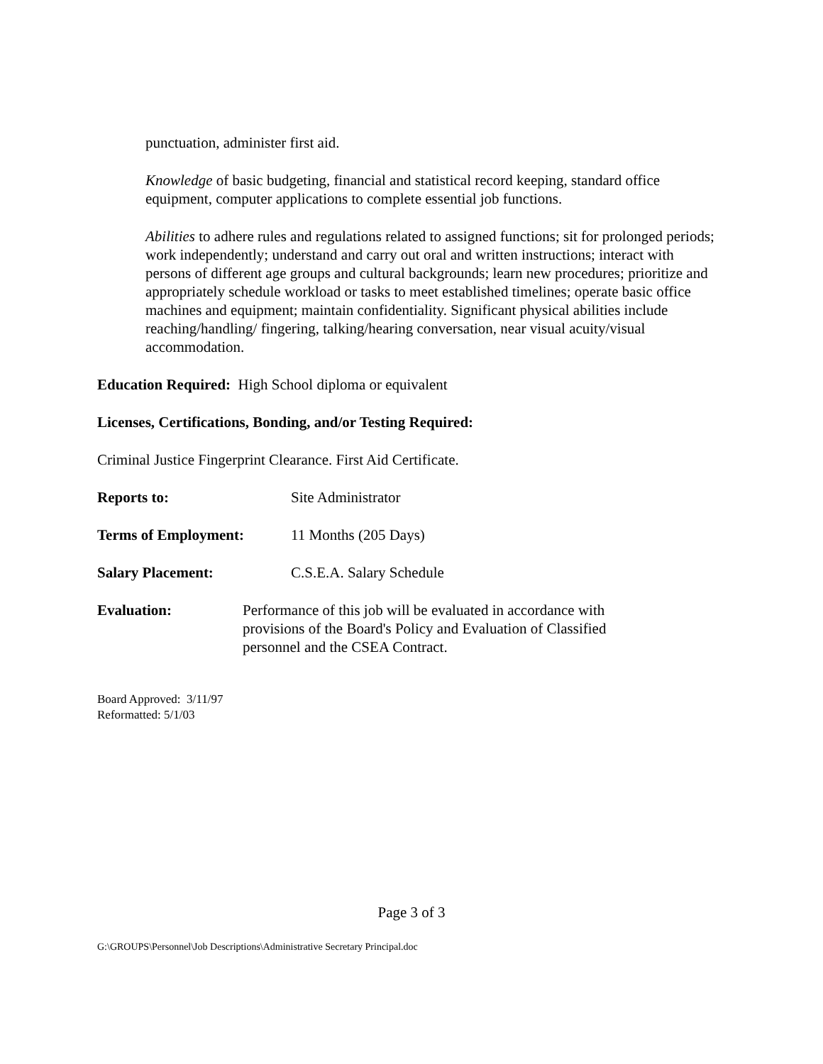punctuation, administer first aid.
Knowledge of basic budgeting, financial and statistical record keeping, standard office equipment, computer applications to complete essential job functions.
Abilities to adhere rules and regulations related to assigned functions; sit for prolonged periods; work independently; understand and carry out oral and written instructions; interact with persons of different age groups and cultural backgrounds; learn new procedures; prioritize and appropriately schedule workload or tasks to meet established timelines; operate basic office machines and equipment; maintain confidentiality. Significant physical abilities include reaching/handling/ fingering, talking/hearing conversation, near visual acuity/visual accommodation.
Education Required: High School diploma or equivalent
Licenses, Certifications, Bonding, and/or Testing Required:
Criminal Justice Fingerprint Clearance. First Aid Certificate.
Reports to: Site Administrator
Terms of Employment: 11 Months (205 Days)
Salary Placement: C.S.E.A. Salary Schedule
Evaluation: Performance of this job will be evaluated in accordance with provisions of the Board's Policy and Evaluation of Classified personnel and the CSEA Contract.
Board Approved: 3/11/97
Reformatted: 5/1/03
Page 3 of 3
G:\GROUPS\Personnel\Job Descriptions\Administrative Secretary Principal.doc